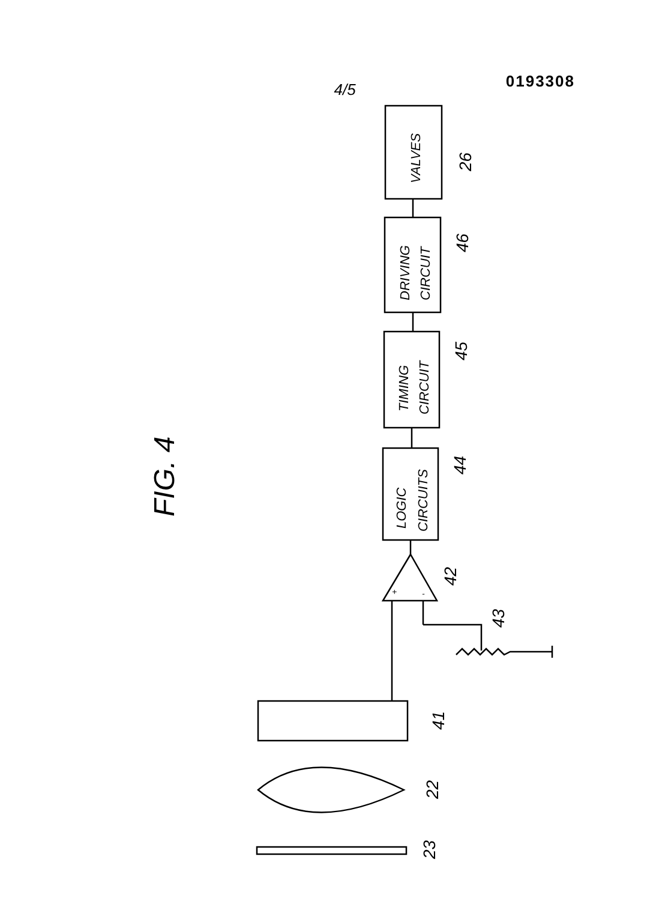4/5 0193308
FIG. 4
VALVES
DRIVING
CIRCUIT
TIMING
CIRCUIT
LOGIC
CIRCUITS
26
46
45
44
42
43
41
22
23
+
-